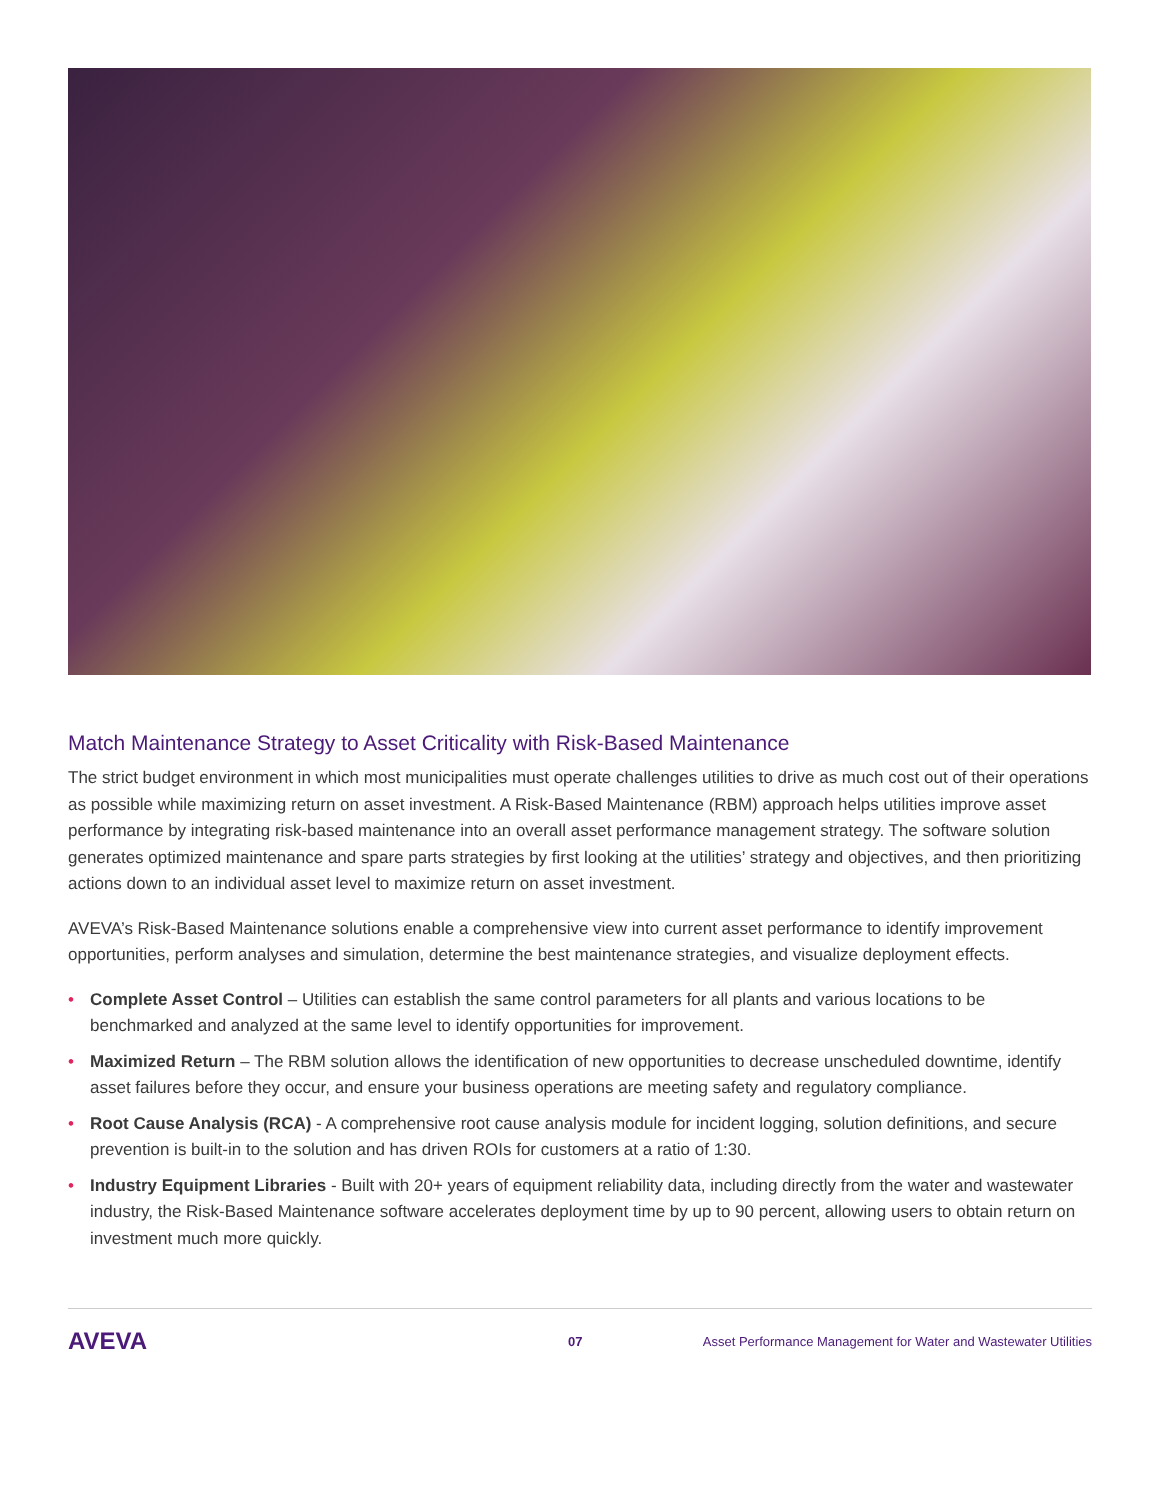Match Maintenance Strategy to Asset Criticality with Risk-Based Maintenance
The strict budget environment in which most municipalities must operate challenges utilities to drive as much cost out of their operations as possible while maximizing return on asset investment. A Risk-Based Maintenance (RBM) approach helps utilities improve asset performance by integrating risk-based maintenance into an overall asset performance management strategy. The software solution generates optimized maintenance and spare parts strategies by first looking at the utilities’ strategy and objectives, and then prioritizing actions down to an individual asset level to maximize return on asset investment.
AVEVA’s Risk-Based Maintenance solutions enable a comprehensive view into current asset performance to identify improvement opportunities, perform analyses and simulation, determine the best maintenance strategies, and visualize deployment effects.
• Complete Asset Control – Utilities can establish the same control parameters for all plants and various locations to be benchmarked and analyzed at the same level to identify opportunities for improvement.
• Maximized Return – The RBM solution allows the identification of new opportunities to decrease unscheduled downtime, identify asset failures before they occur, and ensure your business operations are meeting safety and regulatory compliance.
• Root Cause Analysis (RCA) - A comprehensive root cause analysis module for incident logging, solution definitions, and secure prevention is built-in to the solution and has driven ROIs for customers at a ratio of 1:30.
• Industry Equipment Libraries - Built with 20+ years of equipment reliability data, including directly from the water and wastewater industry, the Risk-Based Maintenance software accelerates deployment time by up to 90 percent, allowing users to obtain return on investment much more quickly.
AVEVA 07 Asset Performance Management for Water and Wastewater Utilities